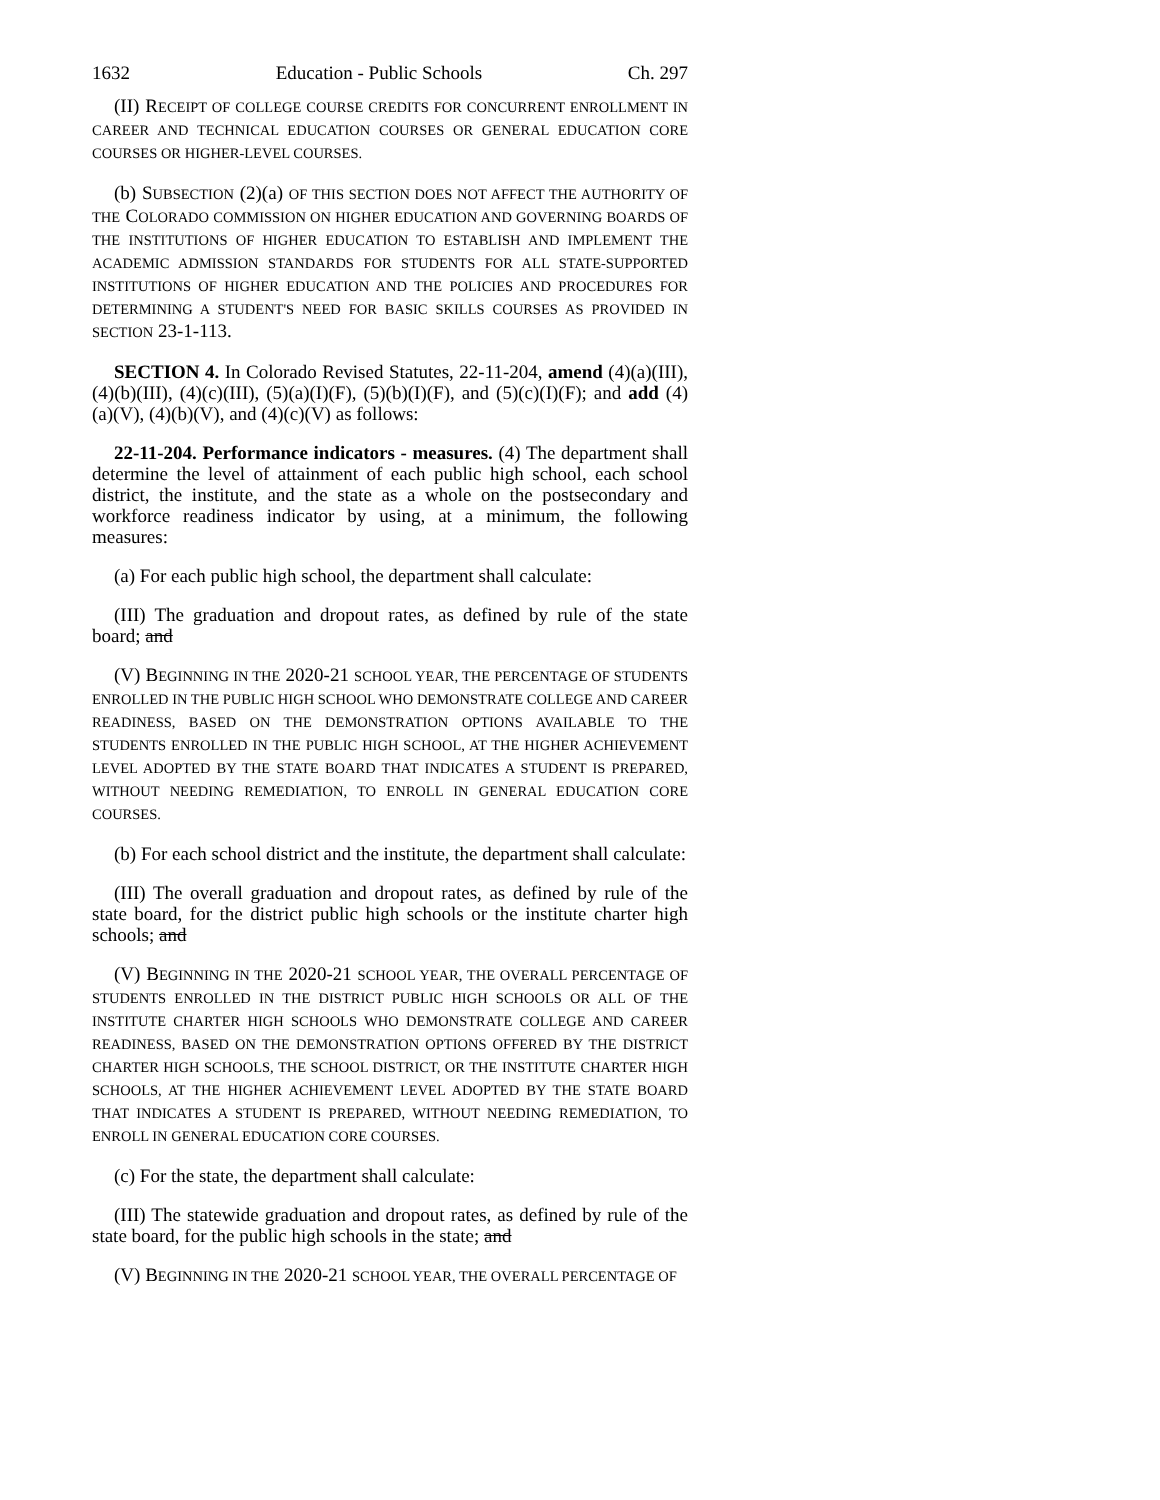1632 Education - Public Schools Ch. 297
(II) RECEIPT OF COLLEGE COURSE CREDITS FOR CONCURRENT ENROLLMENT IN CAREER AND TECHNICAL EDUCATION COURSES OR GENERAL EDUCATION CORE COURSES OR HIGHER-LEVEL COURSES.
(b) SUBSECTION (2)(a) OF THIS SECTION DOES NOT AFFECT THE AUTHORITY OF THE COLORADO COMMISSION ON HIGHER EDUCATION AND GOVERNING BOARDS OF THE INSTITUTIONS OF HIGHER EDUCATION TO ESTABLISH AND IMPLEMENT THE ACADEMIC ADMISSION STANDARDS FOR STUDENTS FOR ALL STATE-SUPPORTED INSTITUTIONS OF HIGHER EDUCATION AND THE POLICIES AND PROCEDURES FOR DETERMINING A STUDENT'S NEED FOR BASIC SKILLS COURSES AS PROVIDED IN SECTION 23-1-113.
SECTION 4. In Colorado Revised Statutes, 22-11-204, amend (4)(a)(III), (4)(b)(III), (4)(c)(III), (5)(a)(I)(F), (5)(b)(I)(F), and (5)(c)(I)(F); and add (4)(a)(V), (4)(b)(V), and (4)(c)(V) as follows:
22-11-204. Performance indicators - measures. (4) The department shall determine the level of attainment of each public high school, each school district, the institute, and the state as a whole on the postsecondary and workforce readiness indicator by using, at a minimum, the following measures:
(a) For each public high school, the department shall calculate:
(III) The graduation and dropout rates, as defined by rule of the state board; and
(V) BEGINNING IN THE 2020-21 SCHOOL YEAR, THE PERCENTAGE OF STUDENTS ENROLLED IN THE PUBLIC HIGH SCHOOL WHO DEMONSTRATE COLLEGE AND CAREER READINESS, BASED ON THE DEMONSTRATION OPTIONS AVAILABLE TO THE STUDENTS ENROLLED IN THE PUBLIC HIGH SCHOOL, AT THE HIGHER ACHIEVEMENT LEVEL ADOPTED BY THE STATE BOARD THAT INDICATES A STUDENT IS PREPARED, WITHOUT NEEDING REMEDIATION, TO ENROLL IN GENERAL EDUCATION CORE COURSES.
(b) For each school district and the institute, the department shall calculate:
(III) The overall graduation and dropout rates, as defined by rule of the state board, for the district public high schools or the institute charter high schools; and
(V) BEGINNING IN THE 2020-21 SCHOOL YEAR, THE OVERALL PERCENTAGE OF STUDENTS ENROLLED IN THE DISTRICT PUBLIC HIGH SCHOOLS OR ALL OF THE INSTITUTE CHARTER HIGH SCHOOLS WHO DEMONSTRATE COLLEGE AND CAREER READINESS, BASED ON THE DEMONSTRATION OPTIONS OFFERED BY THE DISTRICT CHARTER HIGH SCHOOLS, THE SCHOOL DISTRICT, OR THE INSTITUTE CHARTER HIGH SCHOOLS, AT THE HIGHER ACHIEVEMENT LEVEL ADOPTED BY THE STATE BOARD THAT INDICATES A STUDENT IS PREPARED, WITHOUT NEEDING REMEDIATION, TO ENROLL IN GENERAL EDUCATION CORE COURSES.
(c) For the state, the department shall calculate:
(III) The statewide graduation and dropout rates, as defined by rule of the state board, for the public high schools in the state; and
(V) BEGINNING IN THE 2020-21 SCHOOL YEAR, THE OVERALL PERCENTAGE OF